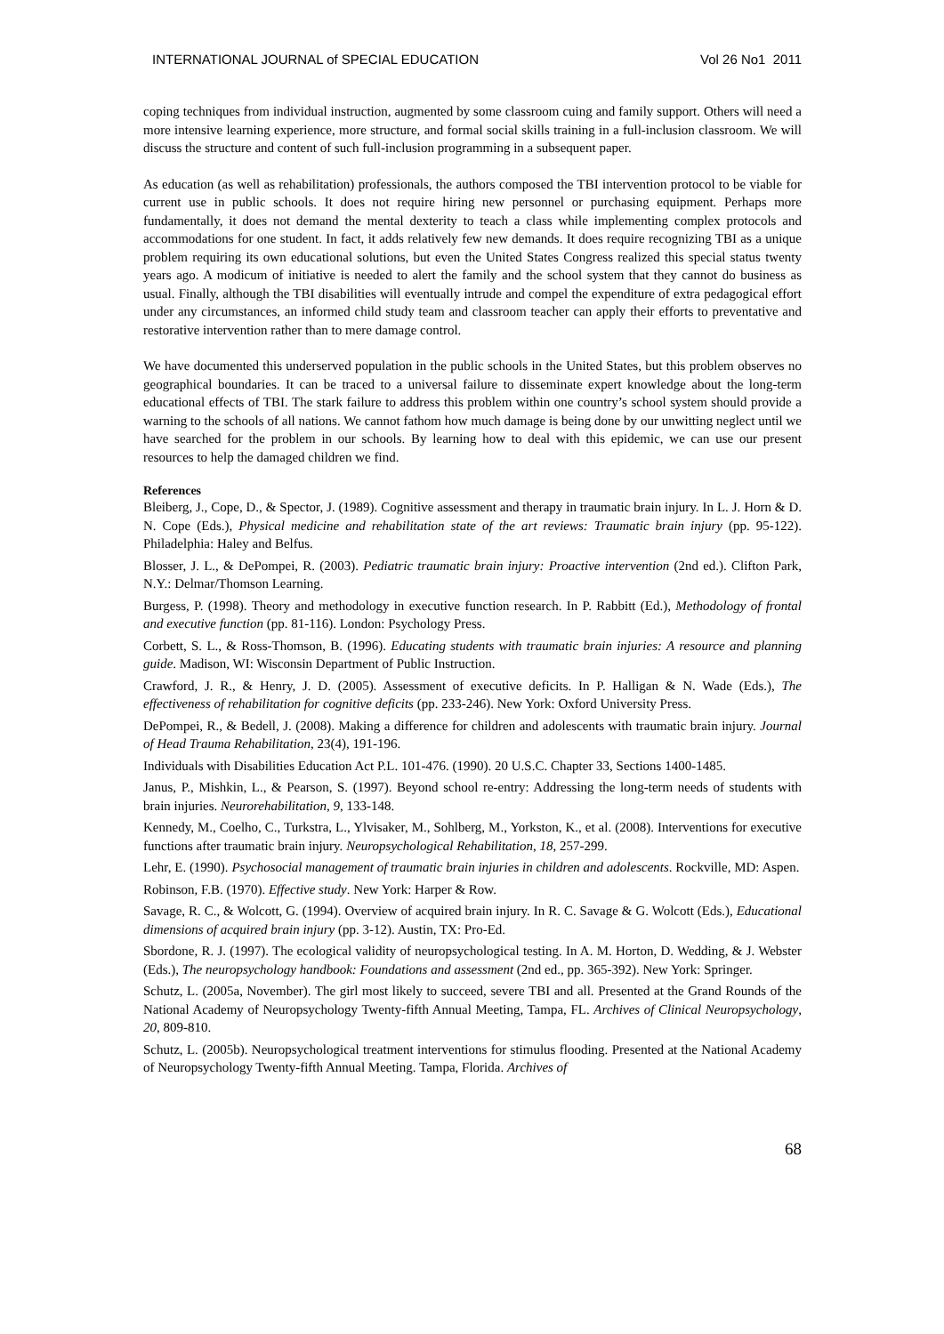INTERNATIONAL JOURNAL of SPECIAL EDUCATION Vol 26 No1 2011
coping techniques from individual instruction, augmented by some classroom cuing and family support. Others will need a more intensive learning experience, more structure, and formal social skills training in a full-inclusion classroom. We will discuss the structure and content of such full-inclusion programming in a subsequent paper.
As education (as well as rehabilitation) professionals, the authors composed the TBI intervention protocol to be viable for current use in public schools. It does not require hiring new personnel or purchasing equipment. Perhaps more fundamentally, it does not demand the mental dexterity to teach a class while implementing complex protocols and accommodations for one student. In fact, it adds relatively few new demands. It does require recognizing TBI as a unique problem requiring its own educational solutions, but even the United States Congress realized this special status twenty years ago. A modicum of initiative is needed to alert the family and the school system that they cannot do business as usual. Finally, although the TBI disabilities will eventually intrude and compel the expenditure of extra pedagogical effort under any circumstances, an informed child study team and classroom teacher can apply their efforts to preventative and restorative intervention rather than to mere damage control.
We have documented this underserved population in the public schools in the United States, but this problem observes no geographical boundaries. It can be traced to a universal failure to disseminate expert knowledge about the long-term educational effects of TBI. The stark failure to address this problem within one country’s school system should provide a warning to the schools of all nations. We cannot fathom how much damage is being done by our unwitting neglect until we have searched for the problem in our schools. By learning how to deal with this epidemic, we can use our present resources to help the damaged children we find.
References
Bleiberg, J., Cope, D., & Spector, J. (1989). Cognitive assessment and therapy in traumatic brain injury. In L. J. Horn & D. N. Cope (Eds.), Physical medicine and rehabilitation state of the art reviews: Traumatic brain injury (pp. 95-122). Philadelphia: Haley and Belfus.
Blosser, J. L., & DePompei, R. (2003). Pediatric traumatic brain injury: Proactive intervention (2nd ed.). Clifton Park, N.Y.: Delmar/Thomson Learning.
Burgess, P. (1998). Theory and methodology in executive function research. In P. Rabbitt (Ed.), Methodology of frontal and executive function (pp. 81-116). London: Psychology Press.
Corbett, S. L., & Ross-Thomson, B. (1996). Educating students with traumatic brain injuries: A resource and planning guide. Madison, WI: Wisconsin Department of Public Instruction.
Crawford, J. R., & Henry, J. D. (2005). Assessment of executive deficits. In P. Halligan & N. Wade (Eds.), The effectiveness of rehabilitation for cognitive deficits (pp. 233-246). New York: Oxford University Press.
DePompei, R., & Bedell, J. (2008). Making a difference for children and adolescents with traumatic brain injury. Journal of Head Trauma Rehabilitation, 23(4), 191-196.
Individuals with Disabilities Education Act P.L. 101-476. (1990). 20 U.S.C. Chapter 33, Sections 1400-1485.
Janus, P., Mishkin, L., & Pearson, S. (1997). Beyond school re-entry: Addressing the long-term needs of students with brain injuries. Neurorehabilitation, 9, 133-148.
Kennedy, M., Coelho, C., Turkstra, L., Ylvisaker, M., Sohlberg, M., Yorkston, K., et al. (2008). Interventions for executive functions after traumatic brain injury. Neuropsychological Rehabilitation, 18, 257-299.
Lehr, E. (1990). Psychosocial management of traumatic brain injuries in children and adolescents. Rockville, MD: Aspen.
Robinson, F.B. (1970). Effective study. New York: Harper & Row.
Savage, R. C., & Wolcott, G. (1994). Overview of acquired brain injury. In R. C. Savage & G. Wolcott (Eds.), Educational dimensions of acquired brain injury (pp. 3-12). Austin, TX: Pro-Ed.
Sbordone, R. J. (1997). The ecological validity of neuropsychological testing. In A. M. Horton, D. Wedding, & J. Webster (Eds.), The neuropsychology handbook: Foundations and assessment (2nd ed., pp. 365-392). New York: Springer.
Schutz, L. (2005a, November). The girl most likely to succeed, severe TBI and all. Presented at the Grand Rounds of the National Academy of Neuropsychology Twenty-fifth Annual Meeting, Tampa, FL. Archives of Clinical Neuropsychology, 20, 809-810.
Schutz, L. (2005b). Neuropsychological treatment interventions for stimulus flooding. Presented at the National Academy of Neuropsychology Twenty-fifth Annual Meeting. Tampa, Florida. Archives of
68